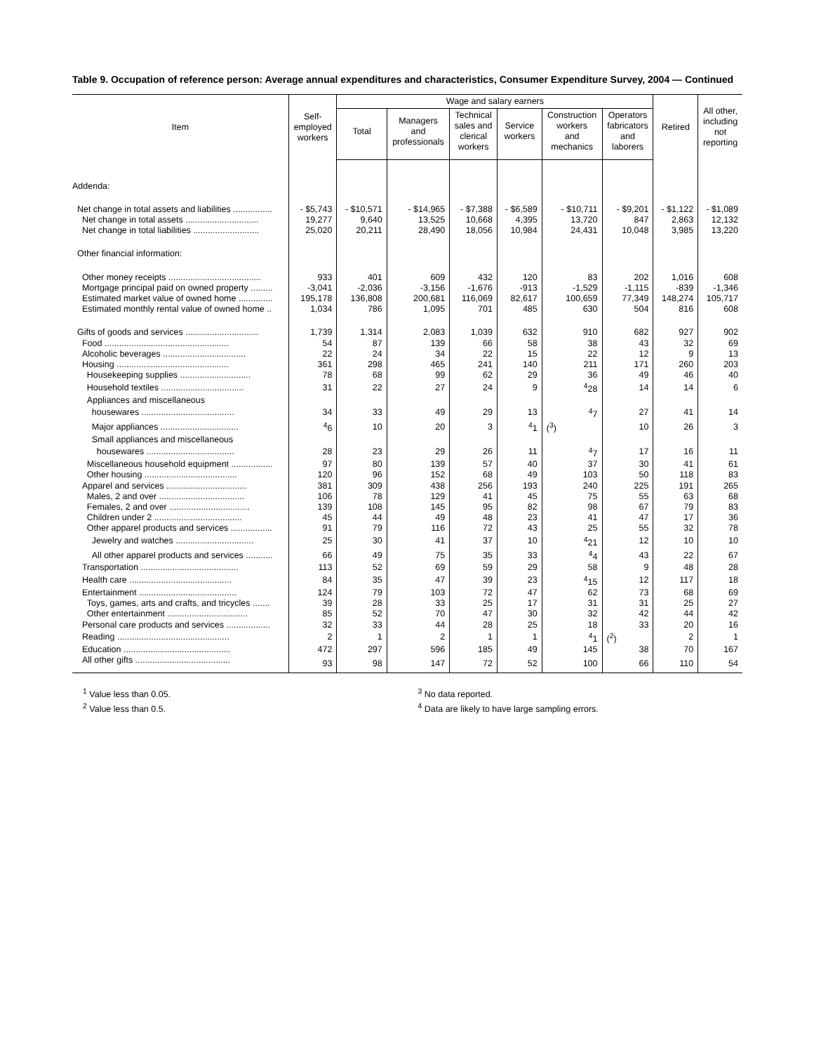Table 9. Occupation of reference person: Average annual expenditures and characteristics, Consumer Expenditure Survey, 2004 — Continued
| Item | Self- employed workers | Wage and salary earners | | | | | | Retired | All other, including not reporting |
| --- | --- | --- | --- | --- | --- | --- | --- | --- | --- |
| | | Total | Managers and professionals | Technical sales and clerical workers | Service workers | Construction workers and mechanics | Operators fabricators and laborers | | |
| Addenda: | | | | | | | | | |
| Net change in total assets and liabilities ................ | - $5,743 | - $10,571 | - $14,965 | - $7,388 | - $6,589 | - $10,711 | - $9,201 | - $1,122 | - $1,089 |
| Net change in total assets .............................. | 19,277 | 9,640 | 13,525 | 10,668 | 4,395 | 13,720 | 847 | 2,863 | 12,132 |
| Net change in total liabilities ........................... | 25,020 | 20,211 | 28,490 | 18,056 | 10,984 | 24,431 | 10,048 | 3,985 | 13,220 |
| Other financial information: | | | | | | | | | |
| Other money receipts ...................................... | 933 | 401 | 609 | 432 | 120 | 83 | 202 | 1,016 | 608 |
| Mortgage principal paid on owned property ......... | -3,041 | -2,036 | -3,156 | -1,676 | -913 | -1,529 | -1,115 | -839 | -1,346 |
| Estimated market value of owned home .............. | 195,178 | 136,808 | 200,681 | 116,069 | 82,617 | 100,659 | 77,349 | 148,274 | 105,717 |
| Estimated monthly rental value of owned home .. | 1,034 | 786 | 1,095 | 701 | 485 | 630 | 504 | 816 | 608 |
| Gifts of goods and services .............................. | 1,739 | 1,314 | 2,083 | 1,039 | 632 | 910 | 682 | 927 | 902 |
| Food ................................................... | 54 | 87 | 139 | 66 | 58 | 38 | 43 | 32 | 69 |
| Alcoholic beverages .................................. | 22 | 24 | 34 | 22 | 15 | 22 | 12 | 9 | 13 |
| Housing .............................................. | 361 | 298 | 465 | 241 | 140 | 211 | 171 | 260 | 203 |
| Housekeeping supplies ............................. | 78 | 68 | 99 | 62 | 29 | 36 | 49 | 46 | 40 |
| Household textiles .................................. | 31 | 22 | 27 | 24 | 9 | <sup>4</sup> 28 | 14 | 14 | 6 |
| Appliances and miscellaneous | | | | | | | | | |
| housewares ...................................... | 34 | 33 | 49 | 29 | 13 | <sup>4</sup> 7 | 27 | 41 | 14 |
| Major appliances ................................ | <sup>4</sup> 6 | 10 | 20 | 3 | <sup>4</sup> 1 | (<sup>3</sup>) | 10 | 26 | 3 |
| Small appliances and miscellaneous | | | | | | | | | |
| housewares .................................... | 28 | 23 | 29 | 26 | 11 | <sup>4</sup> 7 | 17 | 16 | 11 |
| Miscellaneous household equipment ................. | 97 | 80 | 139 | 57 | 40 | 37 | 30 | 41 | 61 |
| Other housing ...................................... | 120 | 96 | 152 | 68 | 49 | 103 | 50 | 118 | 83 |
| Apparel and services ................................. | 381 | 309 | 438 | 256 | 193 | 240 | 225 | 191 | 265 |
| Males, 2 and over ................................... | 106 | 78 | 129 | 41 | 45 | 75 | 55 | 63 | 68 |
| Females, 2 and over ................................. | 139 | 108 | 145 | 95 | 82 | 98 | 67 | 79 | 83 |
| Children under 2 .................................... | 45 | 44 | 49 | 48 | 23 | 41 | 47 | 17 | 36 |
| Other apparel products and services ................. | 91 | 79 | 116 | 72 | 43 | 25 | 55 | 32 | 78 |
| Jewelry and watches ................................ | 25 | 30 | 41 | 37 | 10 | <sup>4</sup> 21 | 12 | 10 | 10 |
| All other apparel products and services ........... | 66 | 49 | 75 | 35 | 33 | <sup>4</sup> 4 | 43 | 22 | 67 |
| Transportation ........................................ | 113 | 52 | 69 | 59 | 29 | 58 | 9 | 48 | 28 |
| Health care .......................................... | 84 | 35 | 47 | 39 | 23 | <sup>4</sup> 15 | 12 | 117 | 18 |
| Entertainment ........................................ | 124 | 79 | 103 | 72 | 47 | 62 | 73 | 68 | 69 |
| Toys, games, arts and crafts, and tricycles ....... | 39 | 28 | 33 | 25 | 17 | 31 | 31 | 25 | 27 |
| Other entertainment ................................. | 85 | 52 | 70 | 47 | 30 | 32 | 42 | 44 | 42 |
| Personal care products and services .................. | 32 | 33 | 44 | 28 | 25 | 18 | 33 | 20 | 16 |
| Reading .............................................. | 2 | 1 | 2 | 1 | 1 | <sup>4</sup> 1 | (<sup>2</sup>) | 2 | 1 |
| Education ............................................ | 472 | 297 | 596 | 185 | 49 | 145 | 38 | 70 | 167 |
| All other gifts ....................................... | 93 | 98 | 147 | 72 | 52 | 100 | 66 | 110 | 54 |
<sup>1</sup> Value less than 0.05.
<sup>2</sup> Value less than 0.5.
<sup>3</sup> No data reported.
<sup>4</sup> Data are likely to have large sampling errors.